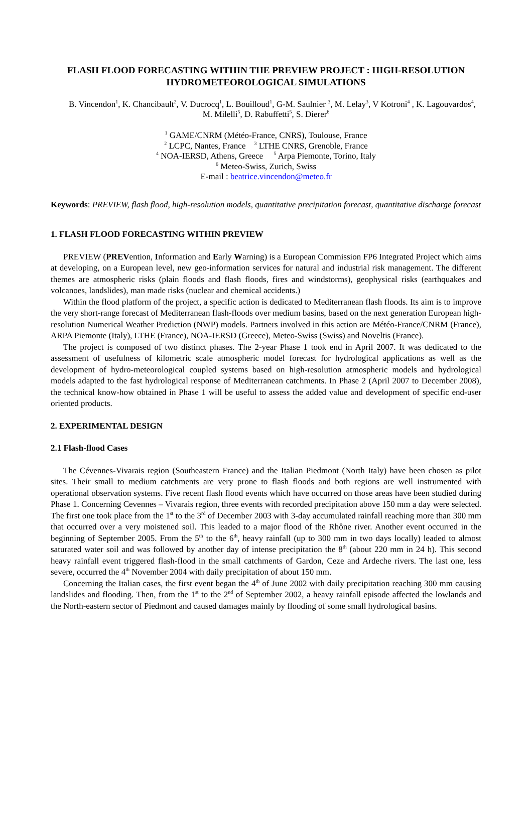FLASH FLOOD FORECASTING WITHIN THE PREVIEW PROJECT : HIGH-RESOLUTION HYDROMETEOROLOGICAL SIMULATIONS
B. Vincendon<sup>1</sup>, K. Chancibault<sup>2</sup>, V. Ducrocq<sup>1</sup>, L. Bouilloud<sup>1</sup>, G-M. Saulnier <sup>3</sup>, M. Lelay<sup>3</sup>, V Kotroni<sup>4</sup> , K. Lagouvardos<sup>4</sup>, M. Milelli<sup>5</sup>, D. Rabuffetti<sup>5</sup>, S. Dierer<sup>6</sup>
<sup>1</sup> GAME/CNRM (Météo-France, CNRS), Toulouse, France
<sup>2</sup> LCPC, Nantes, France <sup>3</sup> LTHE CNRS, Grenoble, France
<sup>4</sup> NOA-IERSD, Athens, Greece <sup>5</sup> Arpa Piemonte, Torino, Italy
<sup>6</sup> Meteo-Swiss, Zurich, Swiss
E-mail : beatrice.vincendon@meteo.fr
Keywords: PREVIEW, flash flood, high-resolution models, quantitative precipitation forecast, quantitative discharge forecast
1. FLASH FLOOD FORECASTING WITHIN PREVIEW
PREVIEW (PREVention, Information and Early Warning) is a European Commission FP6 Integrated Project which aims at developing, on a European level, new geo-information services for natural and industrial risk management. The different themes are atmospheric risks (plain floods and flash floods, fires and windstorms), geophysical risks (earthquakes and volcanoes, landslides), man made risks (nuclear and chemical accidents.)
Within the flood platform of the project, a specific action is dedicated to Mediterranean flash floods. Its aim is to improve the very short-range forecast of Mediterranean flash-floods over medium basins, based on the next generation European high-resolution Numerical Weather Prediction (NWP) models. Partners involved in this action are Météo-France/CNRM (France), ARPA Piemonte (Italy), LTHE (France), NOA-IERSD (Greece), Meteo-Swiss (Swiss) and Noveltis (France).
The project is composed of two distinct phases. The 2-year Phase 1 took end in April 2007. It was dedicated to the assessment of usefulness of kilometric scale atmospheric model forecast for hydrological applications as well as the development of hydro-meteorological coupled systems based on high-resolution atmospheric models and hydrological models adapted to the fast hydrological response of Mediterranean catchments. In Phase 2 (April 2007 to December 2008), the technical know-how obtained in Phase 1 will be useful to assess the added value and development of specific end-user oriented products.
2. EXPERIMENTAL DESIGN
2.1 Flash-flood Cases
The Cévennes-Vivarais region (Southeastern France) and the Italian Piedmont (North Italy) have been chosen as pilot sites. Their small to medium catchments are very prone to flash floods and both regions are well instrumented with operational observation systems. Five recent flash flood events which have occurred on those areas have been studied during Phase 1. Concerning Cevennes – Vivarais region, three events with recorded precipitation above 150 mm a day were selected. The first one took place from the 1<sup>st</sup> to the 3<sup>rd</sup> of December 2003 with 3-day accumulated rainfall reaching more than 300 mm that occurred over a very moistened soil. This leaded to a major flood of the Rhône river. Another event occurred in the beginning of September 2005. From the 5<sup>th</sup> to the 6<sup>th</sup>, heavy rainfall (up to 300 mm in two days locally) leaded to almost saturated water soil and was followed by another day of intense precipitation the 8<sup>th</sup> (about 220 mm in 24 h). This second heavy rainfall event triggered flash-flood in the small catchments of Gardon, Ceze and Ardeche rivers. The last one, less severe, occurred the 4<sup>th</sup> November 2004 with daily precipitation of about 150 mm.
Concerning the Italian cases, the first event began the 4<sup>th</sup> of June 2002 with daily precipitation reaching 300 mm causing landslides and flooding. Then, from the 1<sup>st</sup> to the 2<sup>nd</sup> of September 2002, a heavy rainfall episode affected the lowlands and the North-eastern sector of Piedmont and caused damages mainly by flooding of some small hydrological basins.